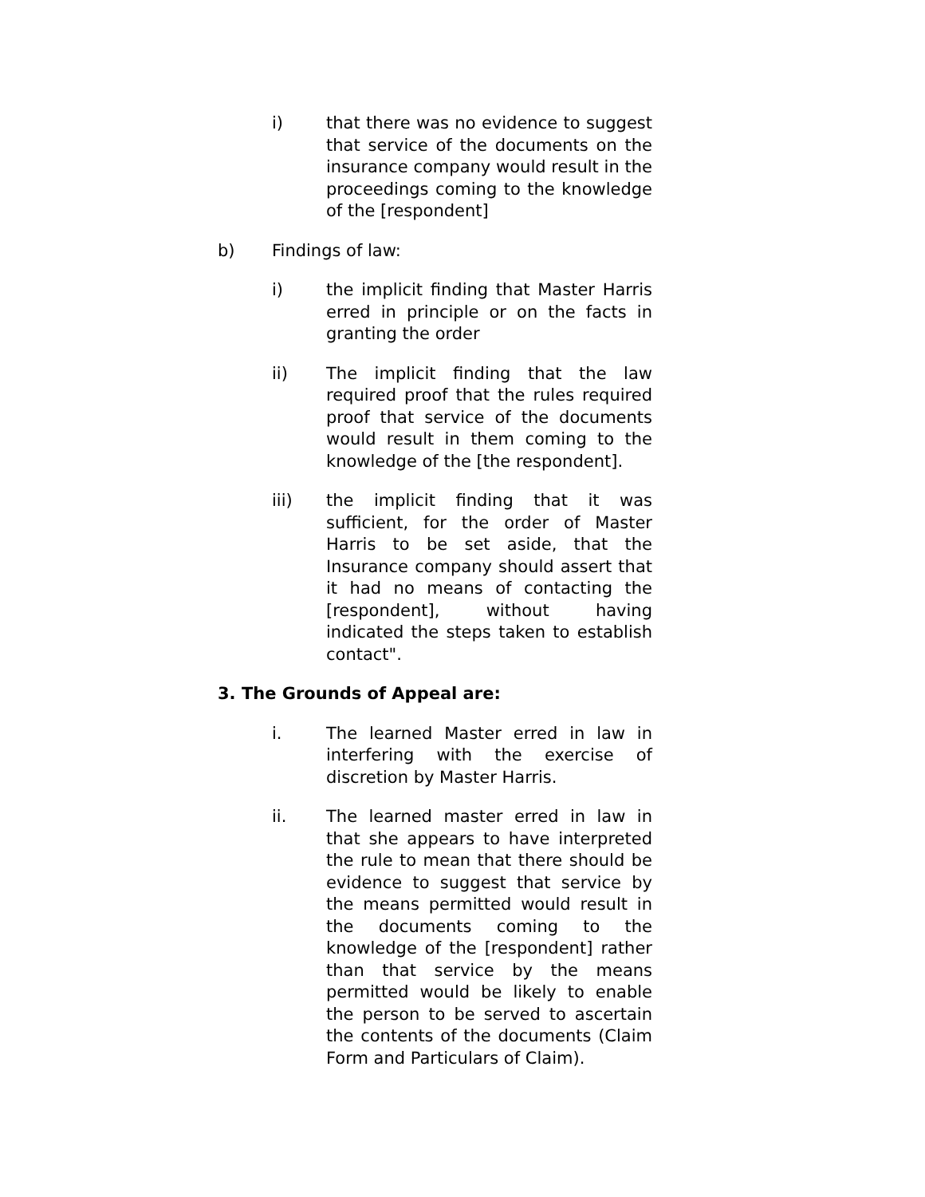i) that there was no evidence to suggest that service of the documents on the insurance company would result in the proceedings coming to the knowledge of the [respondent]
b) Findings of law:
i) the implicit finding that Master Harris erred in principle or on the facts in granting the order
ii) The implicit finding that the law required proof that the rules required proof that service of the documents would result in them coming to the knowledge of the [the respondent].
iii) the implicit finding that it was sufficient, for the order of Master Harris to be set aside, that the Insurance company should assert that it had no means of contacting the [respondent], without having indicated the steps taken to establish contact".
3. The Grounds of Appeal are:
i. The learned Master erred in law in interfering with the exercise of discretion by Master Harris.
ii. The learned master erred in law in that she appears to have interpreted the rule to mean that there should be evidence to suggest that service by the means permitted would result in the documents coming to the knowledge of the [respondent] rather than that service by the means permitted would be likely to enable the person to be served to ascertain the contents of the documents (Claim Form and Particulars of Claim).